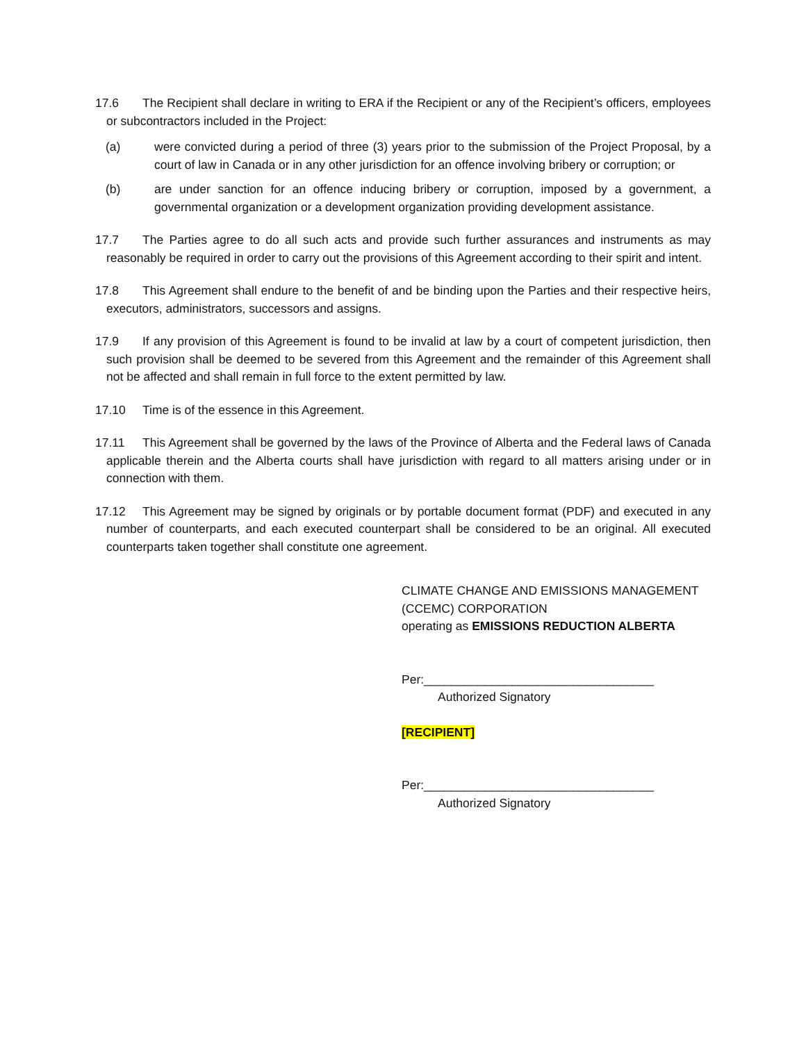17.6 The Recipient shall declare in writing to ERA if the Recipient or any of the Recipient’s officers, employees or subcontractors included in the Project:
(a) were convicted during a period of three (3) years prior to the submission of the Project Proposal, by a court of law in Canada or in any other jurisdiction for an offence involving bribery or corruption; or
(b) are under sanction for an offence inducing bribery or corruption, imposed by a government, a governmental organization or a development organization providing development assistance.
17.7 The Parties agree to do all such acts and provide such further assurances and instruments as may reasonably be required in order to carry out the provisions of this Agreement according to their spirit and intent.
17.8 This Agreement shall endure to the benefit of and be binding upon the Parties and their respective heirs, executors, administrators, successors and assigns.
17.9 If any provision of this Agreement is found to be invalid at law by a court of competent jurisdiction, then such provision shall be deemed to be severed from this Agreement and the remainder of this Agreement shall not be affected and shall remain in full force to the extent permitted by law.
17.10 Time is of the essence in this Agreement.
17.11 This Agreement shall be governed by the laws of the Province of Alberta and the Federal laws of Canada applicable therein and the Alberta courts shall have jurisdiction with regard to all matters arising under or in connection with them.
17.12 This Agreement may be signed by originals or by portable document format (PDF) and executed in any number of counterparts, and each executed counterpart shall be considered to be an original. All executed counterparts taken together shall constitute one agreement.
CLIMATE CHANGE AND EMISSIONS MANAGEMENT
(CCEMC) CORPORATION
operating as EMISSIONS REDUCTION ALBERTA
Per:__________________________________
Authorized Signatory
[RECIPIENT]
Per:__________________________________
Authorized Signatory